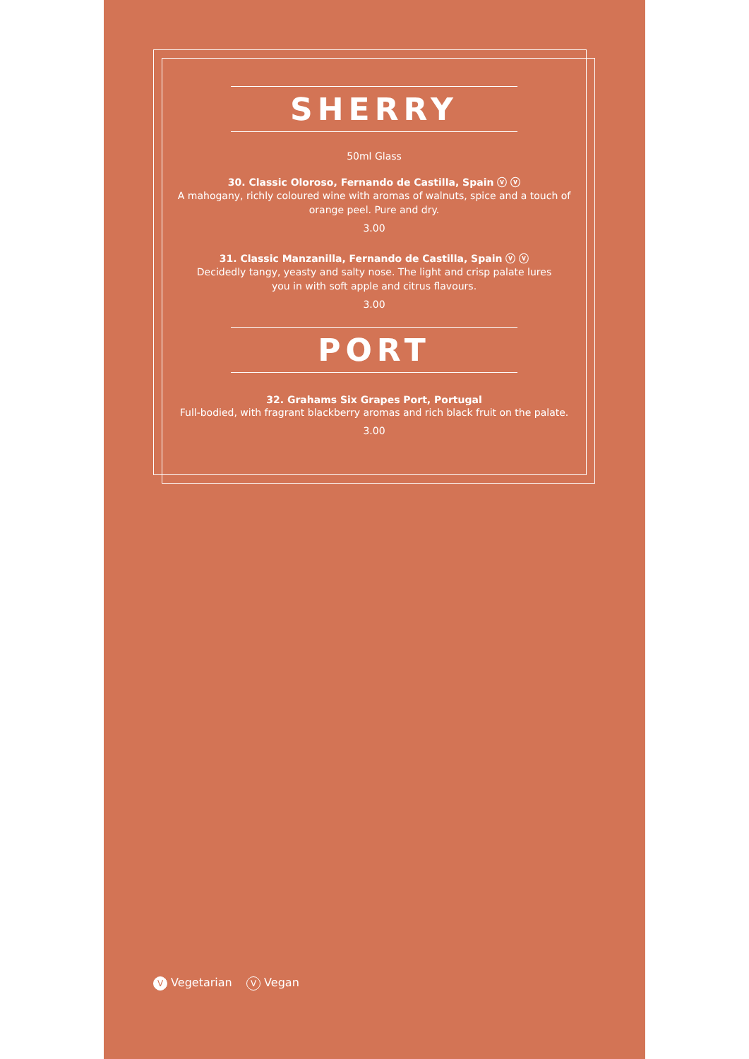SHERRY
50ml Glass
30. Classic Oloroso, Fernando de Castilla, Spain ⓥ ⓥ
A mahogany, richly coloured wine with aromas of walnuts, spice and a touch of orange peel. Pure and dry.
3.00
31. Classic Manzanilla, Fernando de Castilla, Spain ⓥ ⓥ
Decidedly tangy, yeasty and salty nose. The light and crisp palate lures
you in with soft apple and citrus flavours.
3.00
PORT
32. Grahams Six Grapes Port, Portugal
Full-bodied, with fragrant blackberry aromas and rich black fruit on the palate.
3.00
V Vegetarian V Vegan